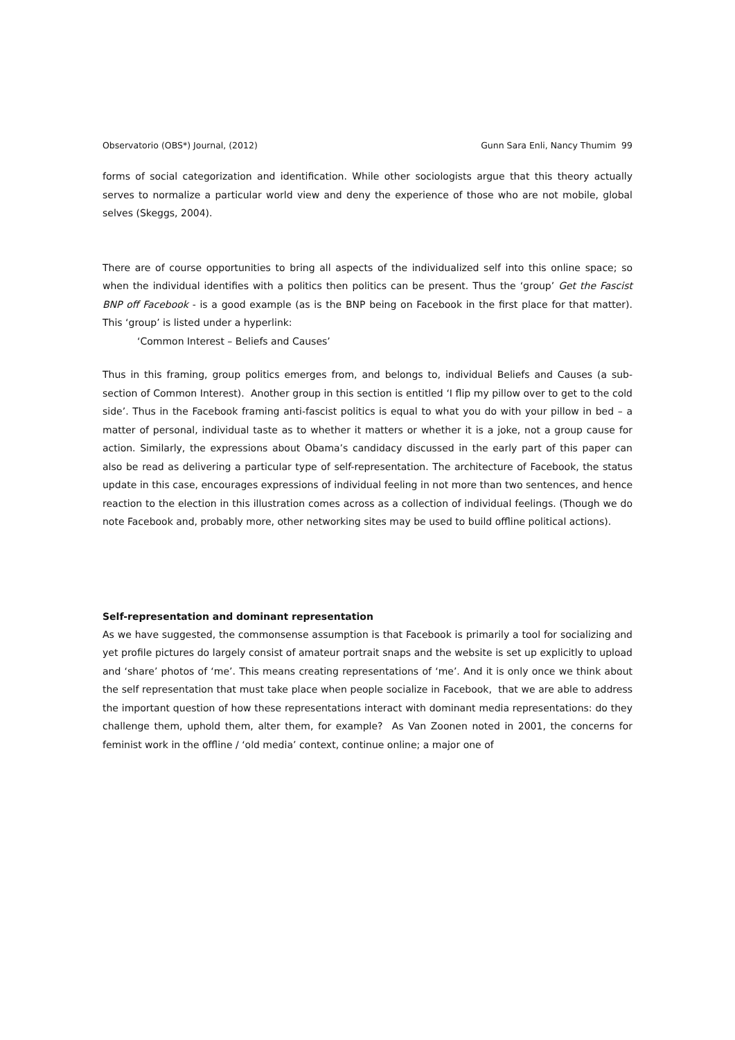Observatorio (OBS*) Journal, (2012) Gunn Sara Enli, Nancy Thumim 99
forms of social categorization and identification. While other sociologists argue that this theory actually serves to normalize a particular world view and deny the experience of those who are not mobile, global selves (Skeggs, 2004).
There are of course opportunities to bring all aspects of the individualized self into this online space; so when the individual identifies with a politics then politics can be present. Thus the ‘group’ Get the Fascist BNP off Facebook - is a good example (as is the BNP being on Facebook in the first place for that matter). This ‘group’ is listed under a hyperlink:
‘Common Interest – Beliefs and Causes’
Thus in this framing, group politics emerges from, and belongs to, individual Beliefs and Causes (a sub-section of Common Interest). Another group in this section is entitled ‘I flip my pillow over to get to the cold side’. Thus in the Facebook framing anti-fascist politics is equal to what you do with your pillow in bed – a matter of personal, individual taste as to whether it matters or whether it is a joke, not a group cause for action. Similarly, the expressions about Obama’s candidacy discussed in the early part of this paper can also be read as delivering a particular type of self-representation. The architecture of Facebook, the status update in this case, encourages expressions of individual feeling in not more than two sentences, and hence reaction to the election in this illustration comes across as a collection of individual feelings. (Though we do note Facebook and, probably more, other networking sites may be used to build offline political actions).
Self-representation and dominant representation
As we have suggested, the commonsense assumption is that Facebook is primarily a tool for socializing and yet profile pictures do largely consist of amateur portrait snaps and the website is set up explicitly to upload and ‘share’ photos of ‘me’. This means creating representations of ‘me’. And it is only once we think about the self representation that must take place when people socialize in Facebook, that we are able to address the important question of how these representations interact with dominant media representations: do they challenge them, uphold them, alter them, for example? As Van Zoonen noted in 2001, the concerns for feminist work in the offline / ‘old media’ context, continue online; a major one of